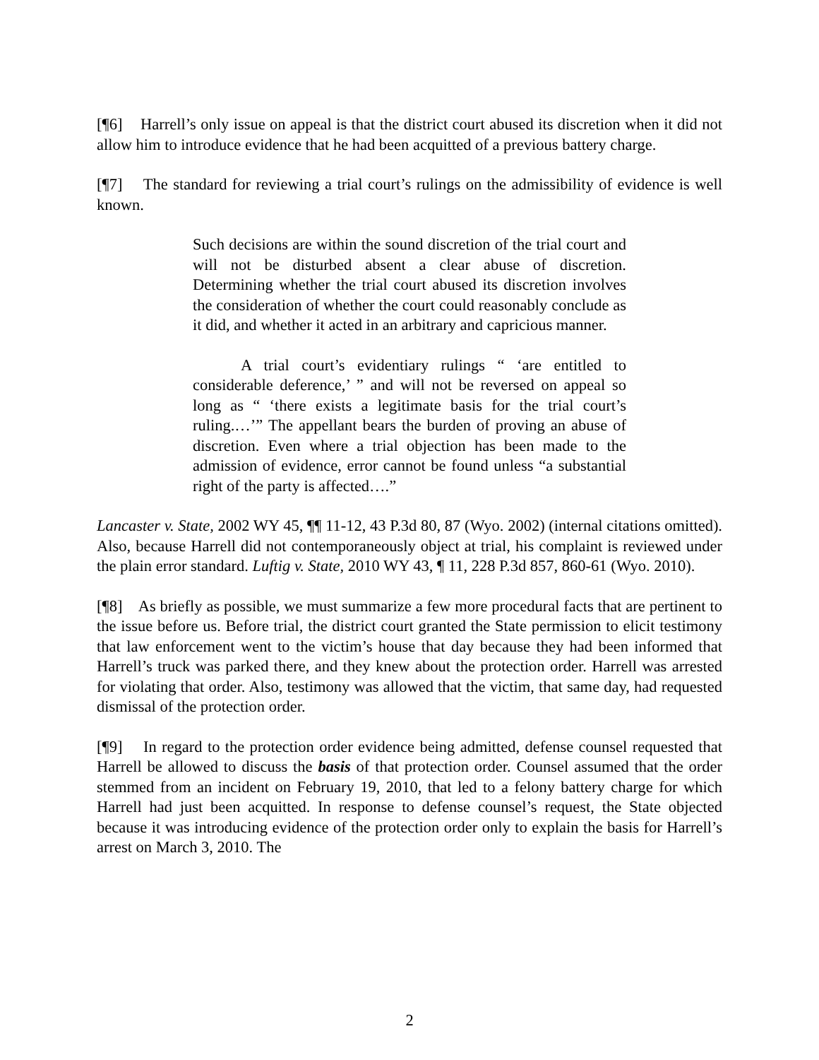[¶6] Harrell’s only issue on appeal is that the district court abused its discretion when it did not allow him to introduce evidence that he had been acquitted of a previous battery charge.
[¶7] The standard for reviewing a trial court’s rulings on the admissibility of evidence is well known.
Such decisions are within the sound discretion of the trial court and will not be disturbed absent a clear abuse of discretion. Determining whether the trial court abused its discretion involves the consideration of whether the court could reasonably conclude as it did, and whether it acted in an arbitrary and capricious manner.
A trial court’s evidentiary rulings “ ‘are entitled to considerable deference,’ ” and will not be reversed on appeal so long as “ ‘there exists a legitimate basis for the trial court’s ruling.…’” The appellant bears the burden of proving an abuse of discretion. Even where a trial objection has been made to the admission of evidence, error cannot be found unless “a substantial right of the party is affected….”
Lancaster v. State, 2002 WY 45, ¶¶ 11-12, 43 P.3d 80, 87 (Wyo. 2002) (internal citations omitted). Also, because Harrell did not contemporaneously object at trial, his complaint is reviewed under the plain error standard. Luftig v. State, 2010 WY 43, ¶ 11, 228 P.3d 857, 860-61 (Wyo. 2010).
[¶8] As briefly as possible, we must summarize a few more procedural facts that are pertinent to the issue before us. Before trial, the district court granted the State permission to elicit testimony that law enforcement went to the victim’s house that day because they had been informed that Harrell’s truck was parked there, and they knew about the protection order. Harrell was arrested for violating that order. Also, testimony was allowed that the victim, that same day, had requested dismissal of the protection order.
[¶9] In regard to the protection order evidence being admitted, defense counsel requested that Harrell be allowed to discuss the basis of that protection order. Counsel assumed that the order stemmed from an incident on February 19, 2010, that led to a felony battery charge for which Harrell had just been acquitted. In response to defense counsel’s request, the State objected because it was introducing evidence of the protection order only to explain the basis for Harrell’s arrest on March 3, 2010. The
2